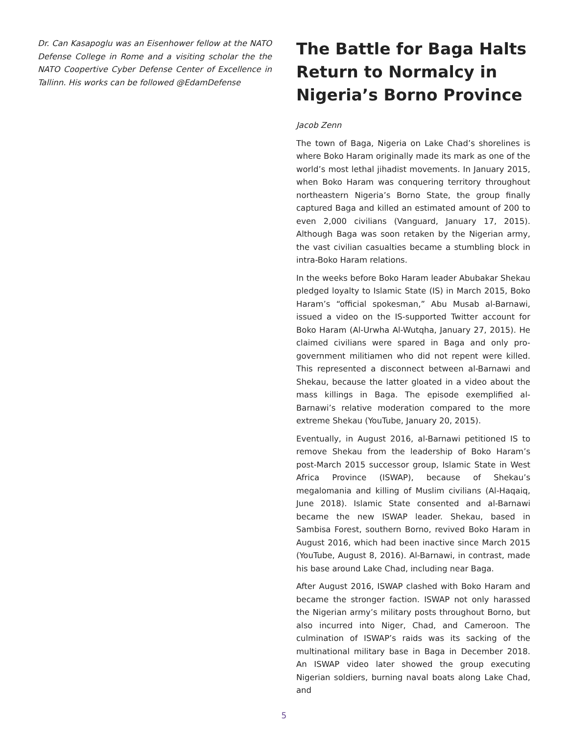Dr. Can Kasapoglu was an Eisenhower fellow at the NATO Defense College in Rome and a visiting scholar the the NATO Coopertive Cyber Defense Center of Excellence in Tallinn. His works can be followed @EdamDefense
The Battle for Baga Halts Return to Normalcy in Nigeria’s Borno Province
Jacob Zenn
The town of Baga, Nigeria on Lake Chad’s shorelines is where Boko Haram originally made its mark as one of the world’s most lethal jihadist movements. In January 2015, when Boko Haram was conquering territory throughout northeastern Nigeria’s Borno State, the group finally captured Baga and killed an estimated amount of 200 to even 2,000 civilians (Vanguard, January 17, 2015). Although Baga was soon retaken by the Nigerian army, the vast civilian casualties became a stumbling block in intra-Boko Haram relations.
In the weeks before Boko Haram leader Abubakar Shekau pledged loyalty to Islamic State (IS) in March 2015, Boko Haram’s “official spokesman,” Abu Musab al-Barnawi, issued a video on the IS-supported Twitter account for Boko Haram (Al-Urwha Al-Wutqha, January 27, 2015). He claimed civilians were spared in Baga and only pro-government militiamen who did not repent were killed. This represented a disconnect between al-Barnawi and Shekau, because the latter gloated in a video about the mass killings in Baga. The episode exemplified al-Barnawi’s relative moderation compared to the more extreme Shekau (YouTube, January 20, 2015).
Eventually, in August 2016, al-Barnawi petitioned IS to remove Shekau from the leadership of Boko Haram’s post-March 2015 successor group, Islamic State in West Africa Province (ISWAP), because of Shekau’s megalomania and killing of Muslim civilians (Al-Haqaiq, June 2018). Islamic State consented and al-Barnawi became the new ISWAP leader. Shekau, based in Sambisa Forest, southern Borno, revived Boko Haram in August 2016, which had been inactive since March 2015 (YouTube, August 8, 2016). Al-Barnawi, in contrast, made his base around Lake Chad, including near Baga.
After August 2016, ISWAP clashed with Boko Haram and became the stronger faction. ISWAP not only harassed the Nigerian army’s military posts throughout Borno, but also incurred into Niger, Chad, and Cameroon. The culmination of ISWAP’s raids was its sacking of the multinational military base in Baga in December 2018. An ISWAP video later showed the group executing Nigerian soldiers, burning naval boats along Lake Chad, and
5